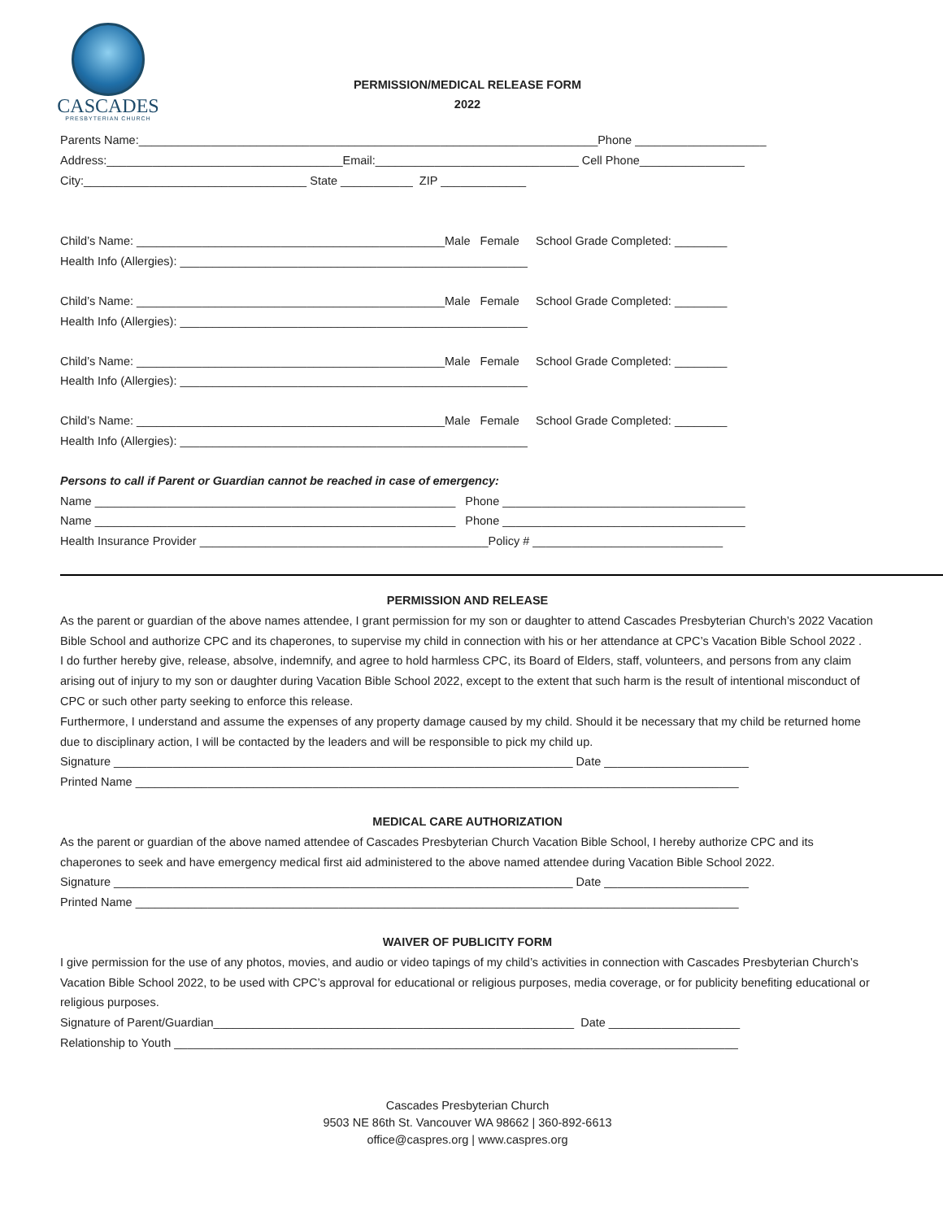CASCADES
PRESBYTERIAN CHURCH
PERMISSION/MEDICAL RELEASE FORM
2022
Parents Name:______________________________________________________________________Phone ____________________
Address:____________________________________Email:_______________________________ Cell Phone________________
City:__________________________________ State ___________ ZIP _____________
Child’s Name: _______________________________________________Male Female School Grade Completed: ________
Health Info (Allergies): _____________________________________________________
Child’s Name: _______________________________________________Male Female School Grade Completed: ________
Health Info (Allergies): _____________________________________________________
Child’s Name: _______________________________________________Male Female School Grade Completed: ________
Health Info (Allergies): _____________________________________________________
Child’s Name: _______________________________________________Male Female School Grade Completed: ________
Health Info (Allergies): _____________________________________________________
Persons to call if Parent or Guardian cannot be reached in case of emergency:
Name _______________________________________________________ Phone _____________________________________
Name _______________________________________________________ Phone _____________________________________
Health Insurance Provider ____________________________________________Policy # _____________________________
PERMISSION AND RELEASE
As the parent or guardian of the above names attendee, I grant permission for my son or daughter to attend Cascades Presbyterian Church’s 2022 Vacation Bible School and authorize CPC and its chaperones, to supervise my child in connection with his or her attendance at CPC’s Vacation Bible School 2022 .
I do further hereby give, release, absolve, indemnify, and agree to hold harmless CPC, its Board of Elders, staff, volunteers, and persons from any claim arising out of injury to my son or daughter during Vacation Bible School 2022, except to the extent that such harm is the result of intentional misconduct of CPC or such other party seeking to enforce this release.
Furthermore, I understand and assume the expenses of any property damage caused by my child. Should it be necessary that my child be returned home due to disciplinary action, I will be contacted by the leaders and will be responsible to pick my child up.
Signature ______________________________________________________________________ Date ______________________
Printed Name ____________________________________________________________________________________________
MEDICAL CARE AUTHORIZATION
As the parent or guardian of the above named attendee of Cascades Presbyterian Church Vacation Bible School, I hereby authorize CPC and its chaperones to seek and have emergency medical first aid administered to the above named attendee during Vacation Bible School 2022.
Signature ______________________________________________________________________ Date ______________________
Printed Name ____________________________________________________________________________________________
WAIVER OF PUBLICITY FORM
I give permission for the use of any photos, movies, and audio or video tapings of my child’s activities in connection with Cascades Presbyterian Church’s Vacation Bible School 2022, to be used with CPC’s approval for educational or religious purposes, media coverage, or for publicity benefiting educational or religious purposes.
Signature of Parent/Guardian_______________________________________________________ Date ____________________
Relationship to Youth ______________________________________________________________________________________
Cascades Presbyterian Church
9503 NE 86th St. Vancouver WA 98662 | 360-892-6613
office@caspres.org | www.caspres.org